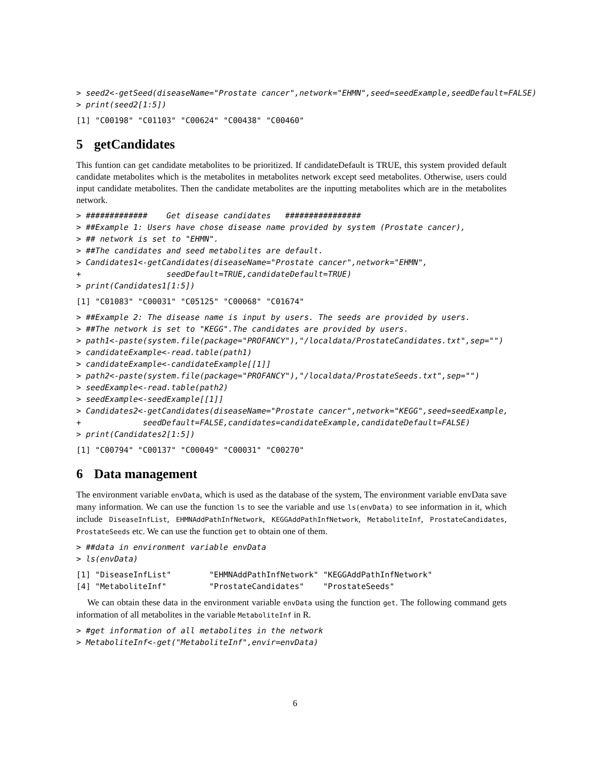> seed2<-getSeed(diseaseName="Prostate cancer",network="EHMN",seed=seedExample,seedDefault=FALSE)
> print(seed2[1:5])
[1] "C00198" "C01103" "C00624" "C00438" "C00460"
5 getCandidates
This funtion can get candidate metabolites to be prioritized. If candidateDefault is TRUE, this system provided default candidate metabolites which is the metabolites in metabolites network except seed metabolites. Otherwise, users could input candidate metabolites. Then the candidate metabolites are the inputting metabolites which are in the metabolites network.
> #############    Get disease candidates   ################
> ##Example 1: Users have chose disease name provided by system (Prostate cancer),
> ## network is set to "EHMN".
> ##The candidates and seed metabolites are default.
> Candidates1<-getCandidates(diseaseName="Prostate cancer",network="EHMN",
+                  seedDefault=TRUE,candidateDefault=TRUE)
> print(Candidates1[1:5])
[1] "C01083" "C00031" "C05125" "C00068" "C01674"
> ##Example 2: The disease name is input by users. The seeds are provided by users.
> ##The network is set to "KEGG".The candidates are provided by users.
> path1<-paste(system.file(package="PROFANCY"),"/localdata/ProstateCandidates.txt",sep="")
> candidateExample<-read.table(path1)
> candidateExample<-candidateExample[[1]]
> path2<-paste(system.file(package="PROFANCY"),"/localdata/ProstateSeeds.txt",sep="")
> seedExample<-read.table(path2)
> seedExample<-seedExample[[1]]
> Candidates2<-getCandidates(diseaseName="Prostate cancer",network="KEGG",seed=seedExample,
+             seedDefault=FALSE,candidates=candidateExample,candidateDefault=FALSE)
> print(Candidates2[1:5])
[1] "C00794" "C00137" "C00049" "C00031" "C00270"
6 Data management
The environment variable envData, which is used as the database of the system, The environment variable envData save many information. We can use the function ls to see the variable and use ls(envData) to see information in it, which include DiseaseInfList, EHMNAddPathInfNetwork, KEGGAddPathInfNetwork, MetaboliteInf, ProstateCandidates, ProstateSeeds etc. We can use the function get to obtain one of them.
> ##data in environment variable envData
> ls(envData)
[1] "DiseaseInfList"        "EHMNAddPathInfNetwork" "KEGGAddPathInfNetwork"
[4] "MetaboliteInf"         "ProstateCandidates"    "ProstateSeeds"
We can obtain these data in the environment variable envData using the function get. The following command gets information of all metabolites in the variable MetaboliteInf in R.
> #get information of all metabolites in the network
> MetaboliteInf<-get("MetaboliteInf",envir=envData)
6